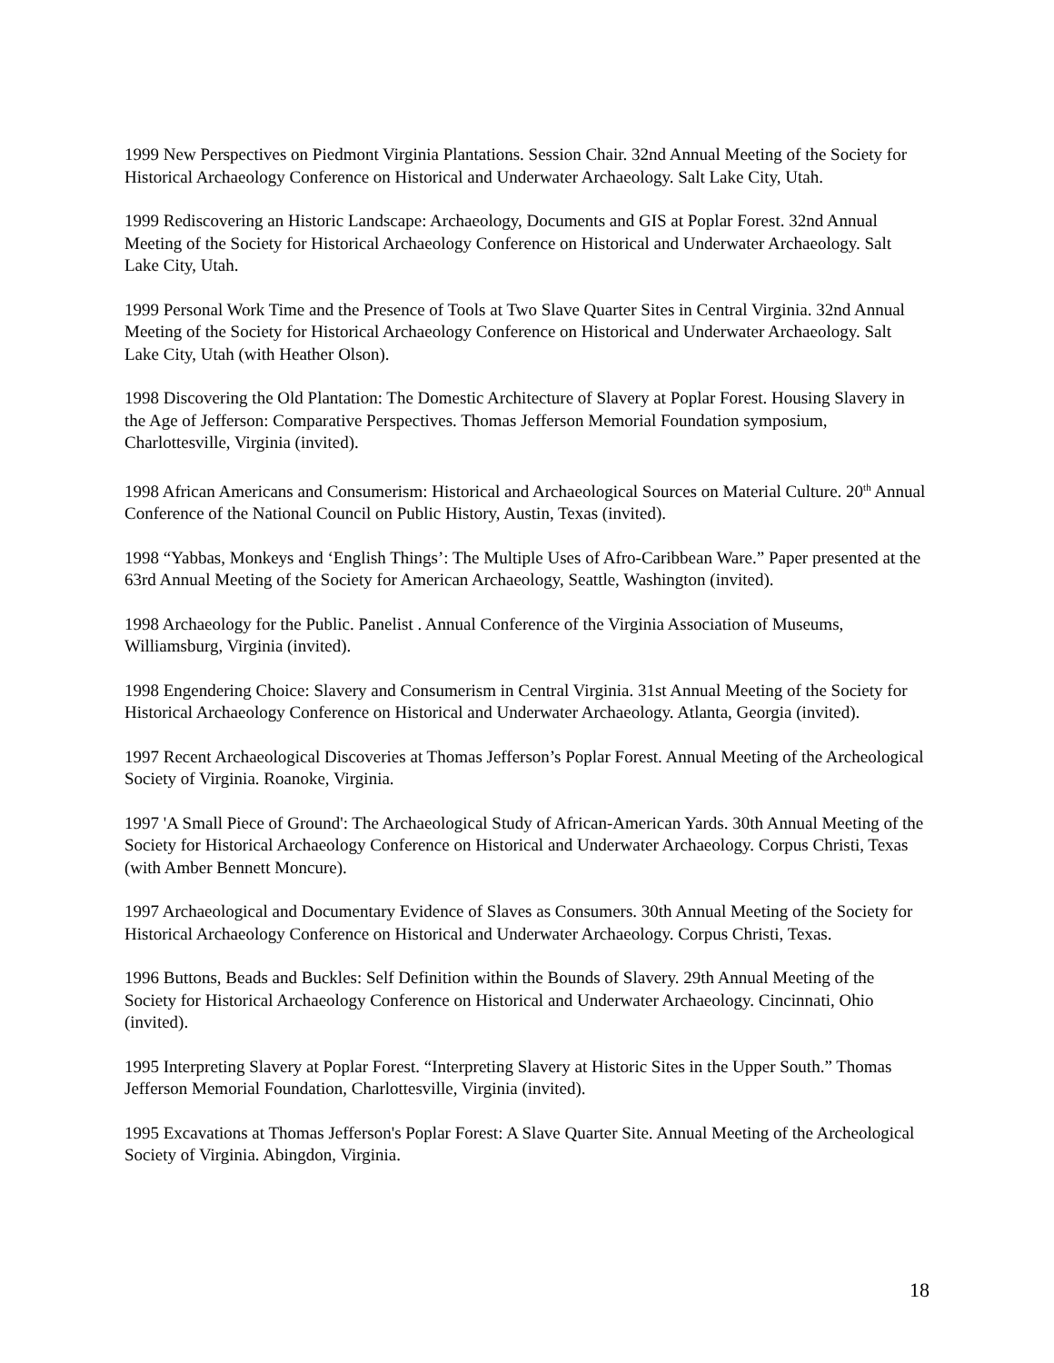1999 New Perspectives on Piedmont Virginia Plantations. Session Chair. 32nd Annual Meeting of the Society for Historical Archaeology Conference on Historical and Underwater Archaeology. Salt Lake City, Utah.
1999 Rediscovering an Historic Landscape: Archaeology, Documents and GIS at Poplar Forest. 32nd Annual Meeting of the Society for Historical Archaeology Conference on Historical and Underwater Archaeology. Salt Lake City, Utah.
1999 Personal Work Time and the Presence of Tools at Two Slave Quarter Sites in Central Virginia. 32nd Annual Meeting of the Society for Historical Archaeology Conference on Historical and Underwater Archaeology. Salt Lake City, Utah (with Heather Olson).
1998 Discovering the Old Plantation: The Domestic Architecture of Slavery at Poplar Forest. Housing Slavery in the Age of Jefferson: Comparative Perspectives. Thomas Jefferson Memorial Foundation symposium, Charlottesville, Virginia (invited).
1998 African Americans and Consumerism: Historical and Archaeological Sources on Material Culture. 20<sup>th</sup> Annual Conference of the National Council on Public History, Austin, Texas (invited).
1998 “Yabbas, Monkeys and ‘English Things’: The Multiple Uses of Afro-Caribbean Ware.” Paper presented at the 63rd Annual Meeting of the Society for American Archaeology, Seattle, Washington (invited).
1998 Archaeology for the Public. Panelist . Annual Conference of the Virginia Association of Museums, Williamsburg, Virginia (invited).
1998 Engendering Choice: Slavery and Consumerism in Central Virginia. 31st Annual Meeting of the Society for Historical Archaeology Conference on Historical and Underwater Archaeology. Atlanta, Georgia (invited).
1997 Recent Archaeological Discoveries at Thomas Jefferson’s Poplar Forest. Annual Meeting of the Archeological Society of Virginia. Roanoke, Virginia.
1997 'A Small Piece of Ground': The Archaeological Study of African-American Yards. 30th Annual Meeting of the Society for Historical Archaeology Conference on Historical and Underwater Archaeology. Corpus Christi, Texas (with Amber Bennett Moncure).
1997 Archaeological and Documentary Evidence of Slaves as Consumers. 30th Annual Meeting of the Society for Historical Archaeology Conference on Historical and Underwater Archaeology. Corpus Christi, Texas.
1996 Buttons, Beads and Buckles: Self Definition within the Bounds of Slavery. 29th Annual Meeting of the Society for Historical Archaeology Conference on Historical and Underwater Archaeology. Cincinnati, Ohio (invited).
1995 Interpreting Slavery at Poplar Forest. “Interpreting Slavery at Historic Sites in the Upper South.” Thomas Jefferson Memorial Foundation, Charlottesville, Virginia (invited).
1995 Excavations at Thomas Jefferson's Poplar Forest: A Slave Quarter Site. Annual Meeting of the Archeological Society of Virginia. Abingdon, Virginia.
18